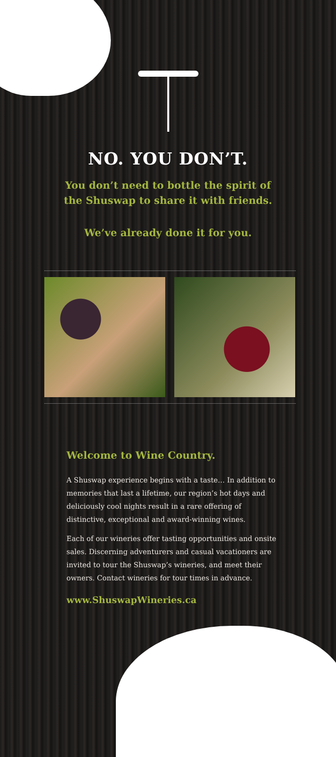NO. YOU DON’T.
You don’t need to bottle the spirit of
the Shuswap to share it with friends.
We’ve already done it for you.
Welcome to Wine Country.
A Shuswap experience begins with a taste… In addition to memories that last a lifetime, our region’s hot days and deliciously cool nights result in a rare offering of distinctive, exceptional and award-winning wines.
Each of our wineries offer tasting opportunities and onsite sales. Discerning adventurers and casual vacationers are invited to tour the Shuswap’s wineries, and meet their owners. Contact wineries for tour times in advance.
www.ShuswapWineries.ca